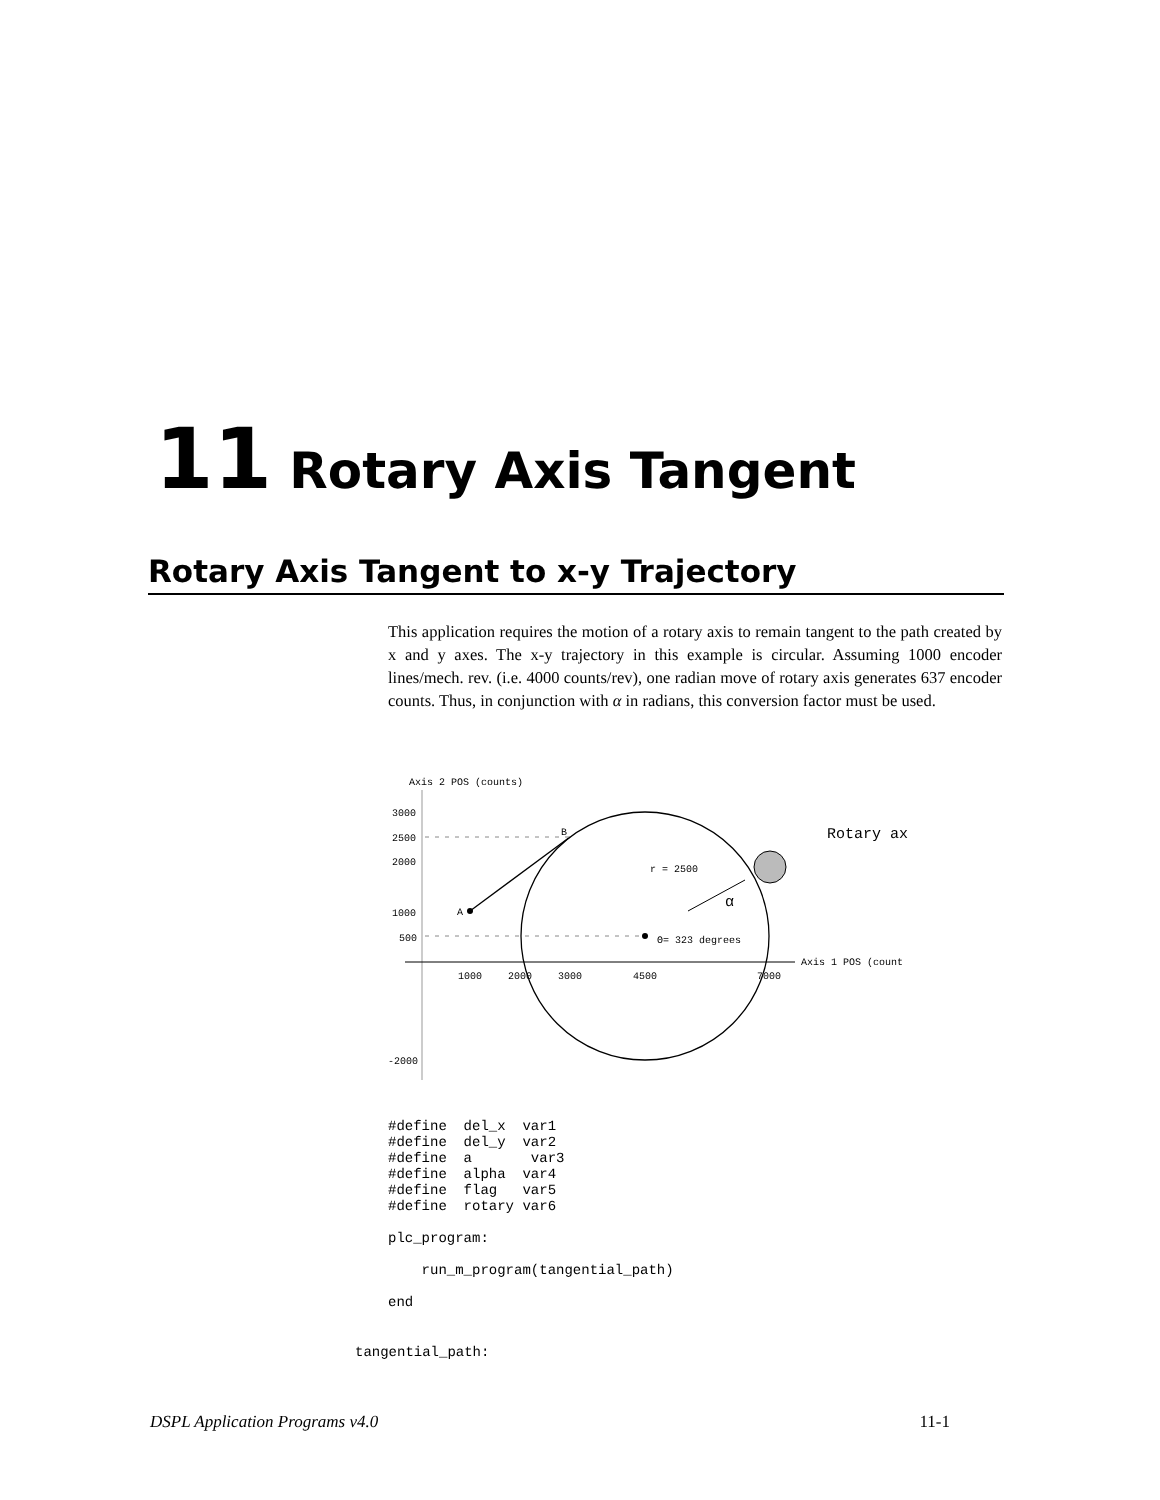11 Rotary Axis Tangent
Rotary Axis Tangent to x-y Trajectory
This application requires the motion of a rotary axis to remain tangent to the path created by x and y axes. The x-y trajectory in this example is circular. Assuming 1000 encoder lines/mech. rev. (i.e. 4000 counts/rev), one radian move of rotary axis generates 637 encoder counts. Thus, in conjunction with α in radians, this conversion factor must be used.
Axis 2 POS (counts)
3000
2500
2000
1000
500
-2000
A
B
r = 2500
Θ= 323 degrees
α
Rotary ax
Axis 1 POS (count
1000
2000
3000
4500
7000
#define  del_x  var1
#define  del_y  var2
#define  a       var3
#define  alpha  var4
#define  flag   var5
#define  rotary var6

plc_program:

    run_m_program(tangential_path)

end
tangential_path:
DSPL Application Programs v4.0 11-1